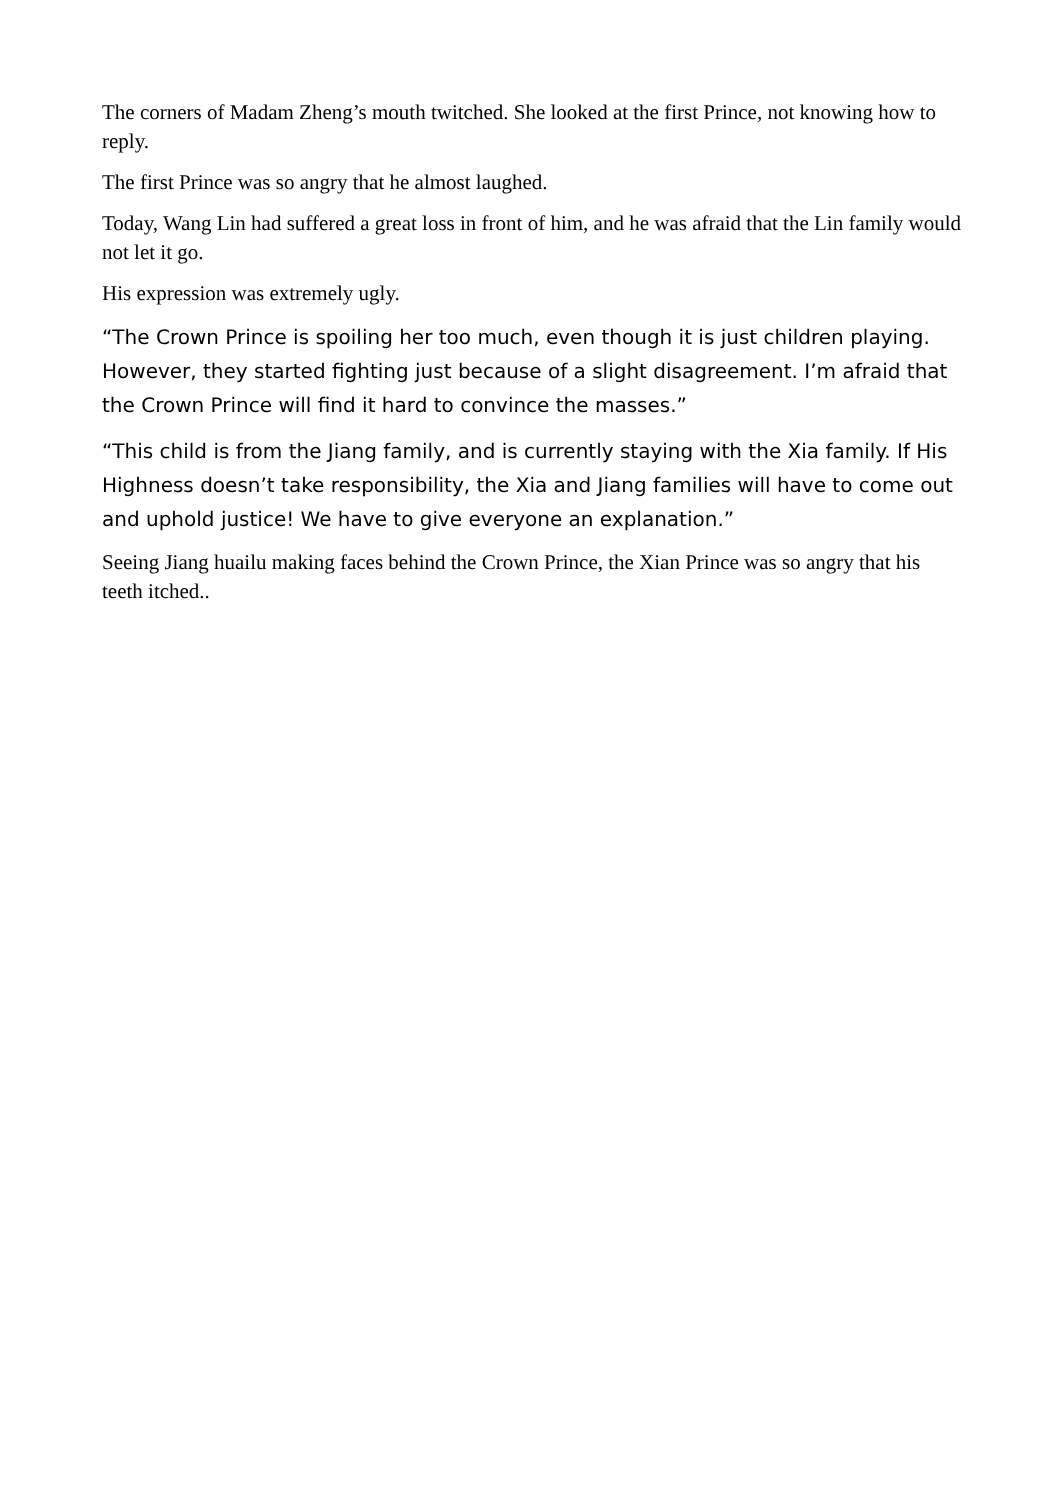The corners of Madam Zheng’s mouth twitched. She looked at the first Prince, not knowing how to reply.
The first Prince was so angry that he almost laughed.
Today, Wang Lin had suffered a great loss in front of him, and he was afraid that the Lin family would not let it go.
His expression was extremely ugly.
“The Crown Prince is spoiling her too much, even though it is just children playing. However, they started fighting just because of a slight disagreement. I’m afraid that the Crown Prince will find it hard to convince the masses.”
“This child is from the Jiang family, and is currently staying with the Xia family. If His Highness doesn’t take responsibility, the Xia and Jiang families will have to come out and uphold justice! We have to give everyone an explanation.”
Seeing Jiang huailu making faces behind the Crown Prince, the Xian Prince was so angry that his teeth itched..